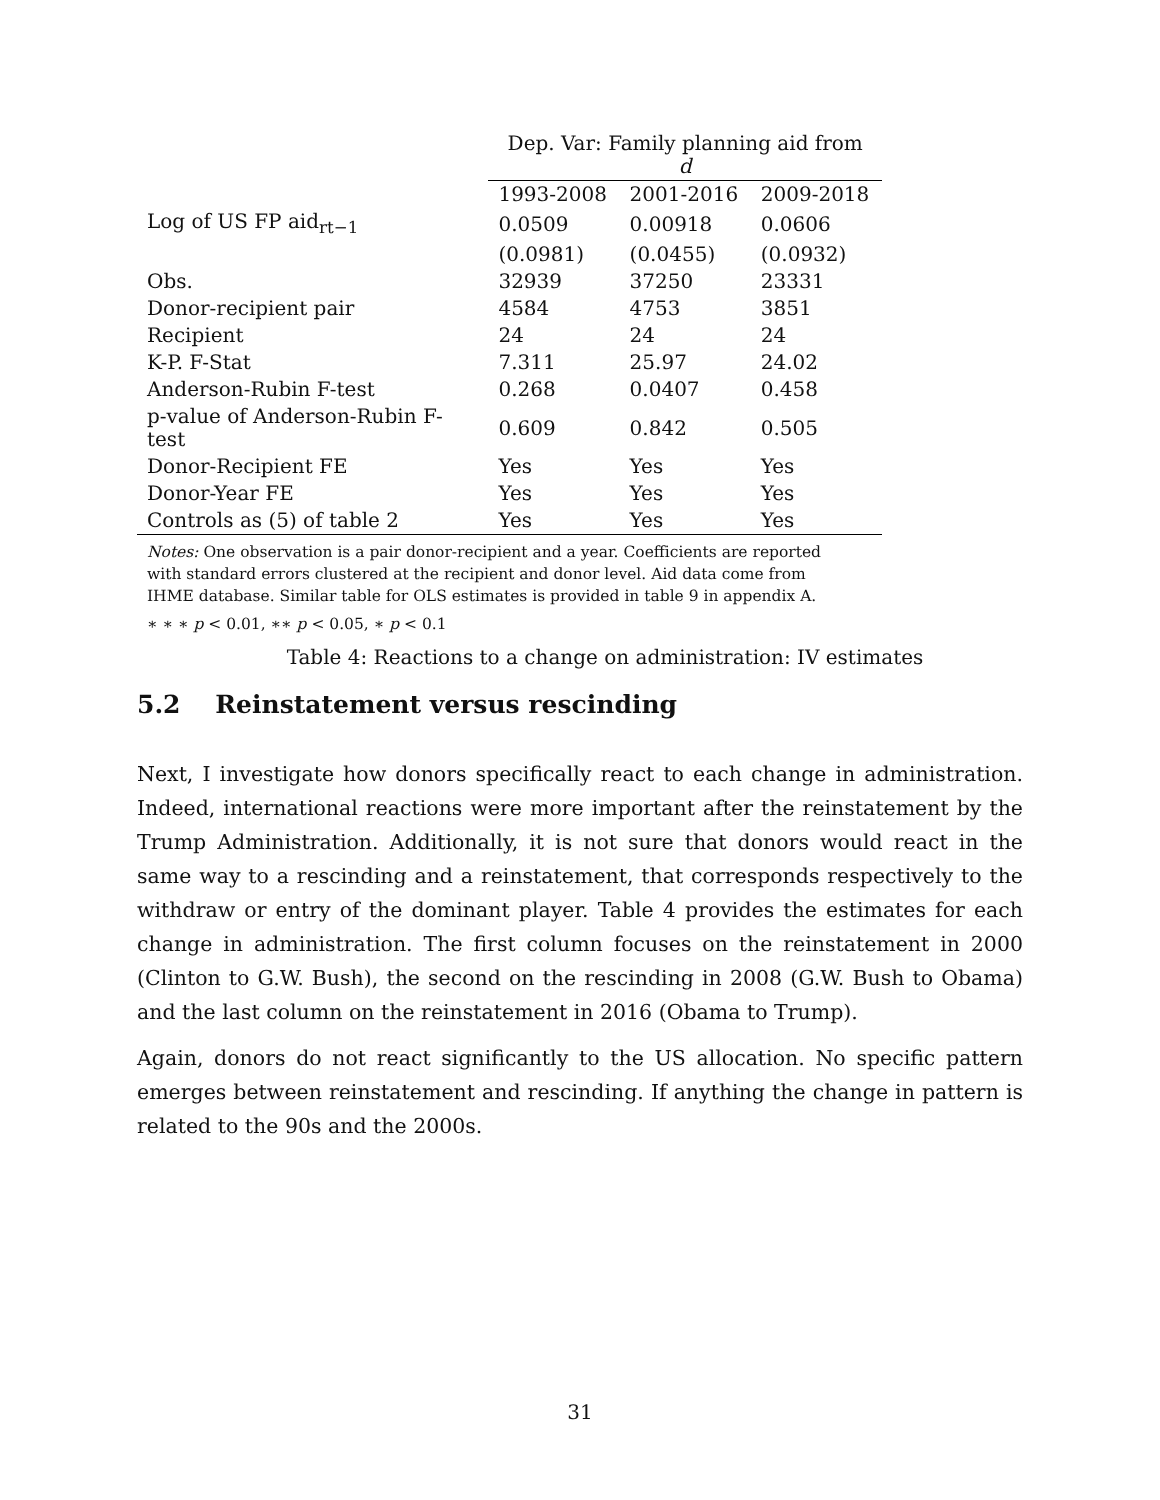| | Dep. Var: Family planning aid from d | | |
| --- | --- | --- | --- |
| | 1993-2008 | 2001-2016 | 2009-2018 |
| Log of US FP aid<sub>rt−1</sub> | 0.0509 | 0.00918 | 0.0606 |
| | (0.0981) | (0.0455) | (0.0932) |
| Obs. | 32939 | 37250 | 23331 |
| Donor-recipient pair | 4584 | 4753 | 3851 |
| Recipient | 24 | 24 | 24 |
| K-P. F-Stat | 7.311 | 25.97 | 24.02 |
| Anderson-Rubin F-test | 0.268 | 0.0407 | 0.458 |
| p-value of Anderson-Rubin F-test | 0.609 | 0.842 | 0.505 |
| Donor-Recipient FE | Yes | Yes | Yes |
| Donor-Year FE | Yes | Yes | Yes |
| Controls as (5) of table 2 | Yes | Yes | Yes |
Notes: One observation is a pair donor-recipient and a year. Coefficients are reported with standard errors clustered at the recipient and donor level. Aid data come from IHME database. Similar table for OLS estimates is provided in table 9 in appendix A.
∗ ∗ ∗ p < 0.01, ∗∗ p < 0.05, ∗ p < 0.1
Table 4: Reactions to a change on administration: IV estimates
5.2 Reinstatement versus rescinding
Next, I investigate how donors specifically react to each change in administration. Indeed, international reactions were more important after the reinstatement by the Trump Administration. Additionally, it is not sure that donors would react in the same way to a rescinding and a reinstatement, that corresponds respectively to the withdraw or entry of the dominant player. Table 4 provides the estimates for each change in administration. The first column focuses on the reinstatement in 2000 (Clinton to G.W. Bush), the second on the rescinding in 2008 (G.W. Bush to Obama) and the last column on the reinstatement in 2016 (Obama to Trump).
Again, donors do not react significantly to the US allocation. No specific pattern emerges between reinstatement and rescinding. If anything the change in pattern is related to the 90s and the 2000s.
31